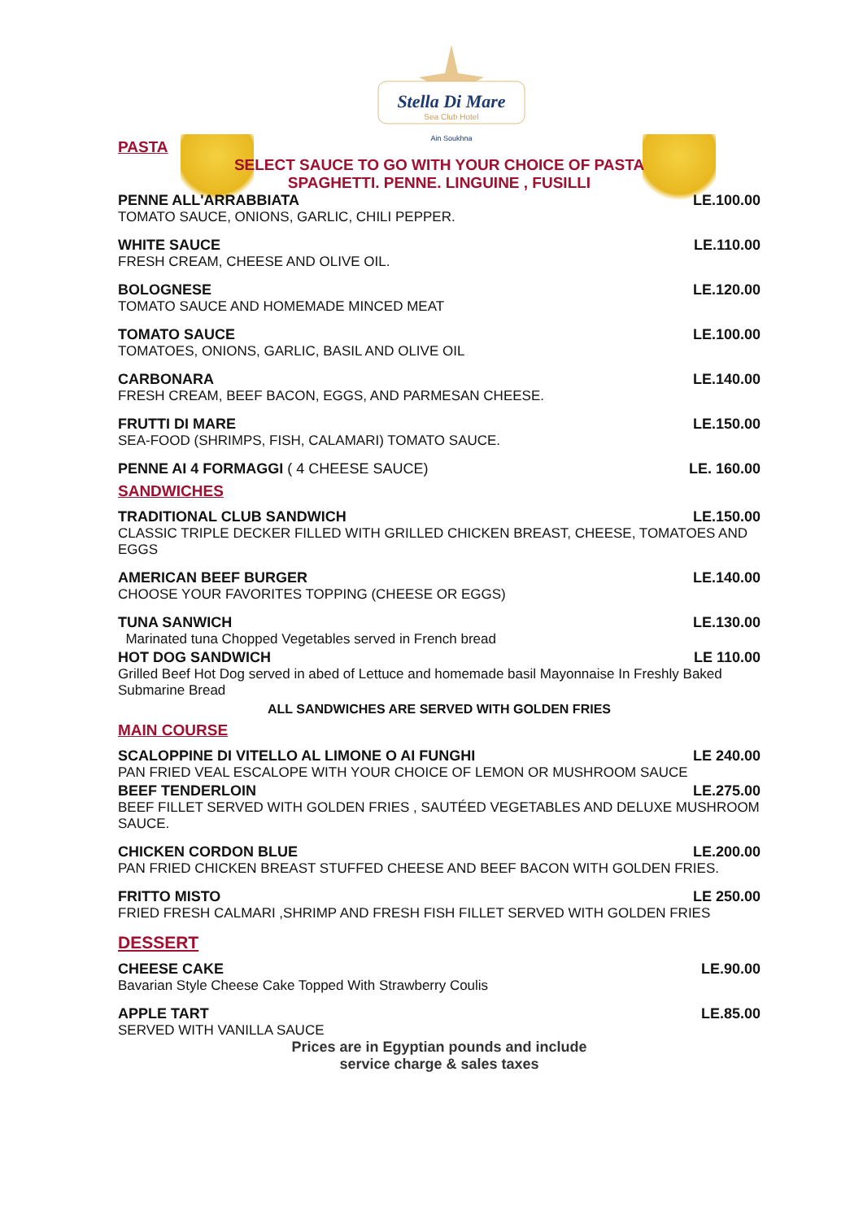Stella Di Mare
Sea Club Hotel
Ain Soukhna
PASTA
SELECT SAUCE TO GO WITH YOUR CHOICE OF PASTA
SPAGHETTI. PENNE. LINGUINE , FUSILLI
PENNE ALL'ARRABBIATA LE.100.00
TOMATO SAUCE, ONIONS, GARLIC, CHILI PEPPER.
WHITE SAUCE LE.110.00
FRESH CREAM, CHEESE AND OLIVE OIL.
BOLOGNESE LE.120.00
TOMATO SAUCE AND HOMEMADE MINCED MEAT
TOMATO SAUCE LE.100.00
TOMATOES, ONIONS, GARLIC, BASIL AND OLIVE OIL
CARBONARA LE.140.00
FRESH CREAM, BEEF BACON, EGGS, AND PARMESAN CHEESE.
FRUTTI DI MARE LE.150.00
SEA-FOOD (SHRIMPS, FISH, CALAMARI) TOMATO SAUCE.
PENNE AI 4 FORMAGGI ( 4 CHEESE SAUCE) LE. 160.00
SANDWICHES
TRADITIONAL CLUB SANDWICH LE.150.00
CLASSIC TRIPLE DECKER FILLED WITH GRILLED CHICKEN BREAST, CHEESE, TOMATOES AND EGGS
AMERICAN BEEF BURGER LE.140.00
CHOOSE YOUR FAVORITES TOPPING (CHEESE OR EGGS)
TUNA SANWICH LE.130.00
Marinated tuna Chopped Vegetables served in French bread
HOT DOG SANDWICH LE 110.00
Grilled Beef Hot Dog served in abed of Lettuce and homemade basil Mayonnaise In Freshly Baked Submarine Bread
ALL SANDWICHES ARE SERVED WITH GOLDEN FRIES
MAIN COURSE
SCALOPPINE DI VITELLO AL LIMONE O AI FUNGHI LE 240.00
PAN FRIED VEAL ESCALOPE WITH YOUR CHOICE OF LEMON OR MUSHROOM SAUCE
BEEF TENDERLOIN LE.275.00
BEEF FILLET SERVED WITH GOLDEN FRIES , SAUTÉED VEGETABLES AND DELUXE MUSHROOM SAUCE.
CHICKEN CORDON BLUE LE.200.00
PAN FRIED CHICKEN BREAST STUFFED CHEESE AND BEEF BACON WITH GOLDEN FRIES.
FRITTO MISTO LE 250.00
FRIED FRESH CALMARI ,SHRIMP AND FRESH FISH FILLET SERVED WITH GOLDEN FRIES
DESSERT
CHEESE CAKE LE.90.00
Bavarian Style Cheese Cake Topped With Strawberry Coulis
APPLE TART LE.85.00
SERVED WITH VANILLA SAUCE
Prices are in Egyptian pounds and include
service charge & sales taxes